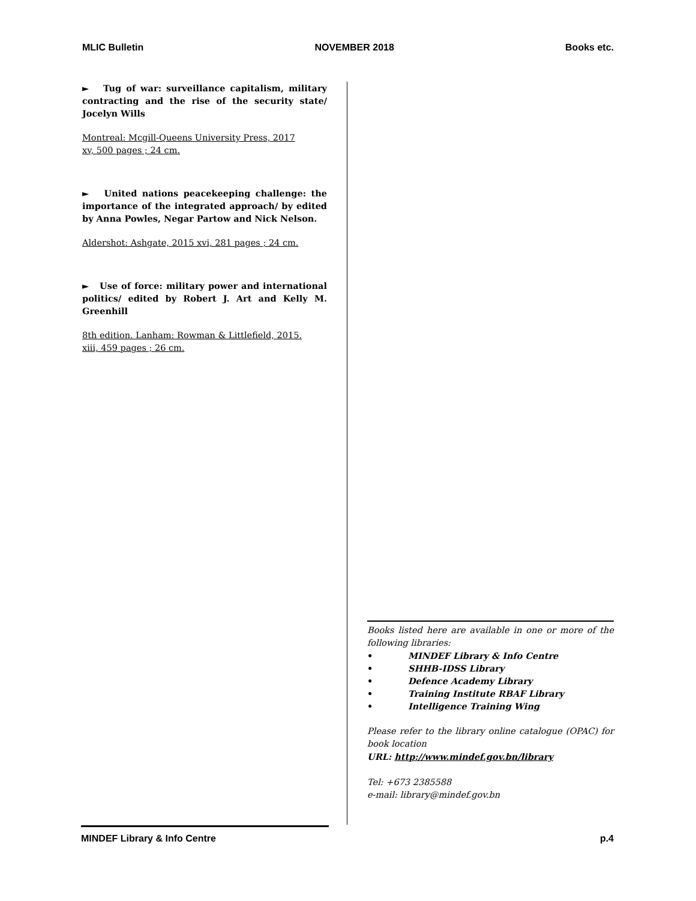MLIC Bulletin NOVEMBER 2018 Books etc.
► Tug of war: surveillance capitalism, military contracting and the rise of the security state/ Jocelyn Wills
Montreal: Mcgill-Queens University Press, 2017
xv, 500 pages ; 24 cm.
► United nations peacekeeping challenge: the importance of the integrated approach/ by edited by Anna Powles, Negar Partow and Nick Nelson.
Aldershot: Ashgate, 2015 xvi, 281 pages ; 24 cm.
► Use of force: military power and international politics/ edited by Robert J. Art and Kelly M. Greenhill
8th edition. Lanham: Rowman & Littlefield, 2015.
xiii, 459 pages ; 26 cm.
Books listed here are available in one or more of the following libraries:
• MINDEF Library & Info Centre
• SHHB-IDSS Library
• Defence Academy Library
• Training Institute RBAF Library
• Intelligence Training Wing
Please refer to the library online catalogue (OPAC) for book location
URL: http://www.mindef.gov.bn/library
Tel: +673 2385588
e-mail: library@mindef.gov.bn
MINDEF Library & Info Centre p.4